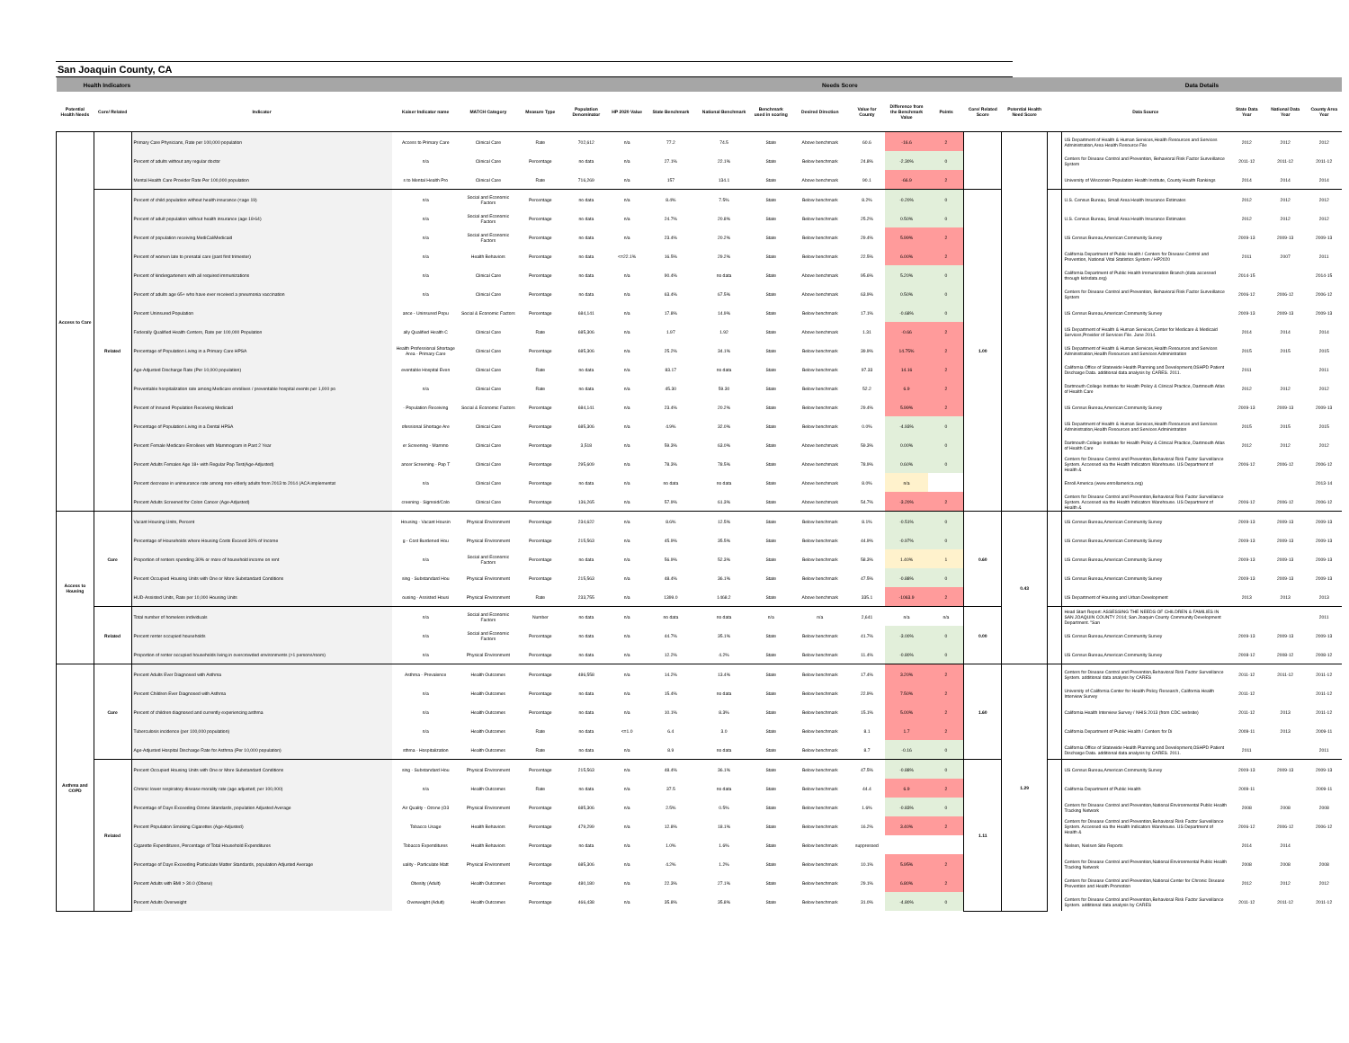San Joaquin County, CA
| Health Indicators | | | | | | | | | | Needs Score | | | | | | | | Data Details | | | |
| --- | --- | --- | --- | --- | --- | --- | --- | --- | --- | --- | --- | --- | --- | --- | --- | --- | --- | --- | --- | --- | --- |
| Potential Health Needs | Core/ Related | Indicator | Kaiser Indicator name | MATCH Category | Measure Type | Population Denominator | HP 2020 Value | State Benchmark | National Benchmark | Benchmark used in scoring | Desired Direction | Value for County | Difference from the Benchmark Value | Points | Core/ Related Score | Potential Health Need Score | | Data Source | State Data Year | National Data Year | County Area Year |
| Access to Care | | Primary Care Physicians, Rate per 100,000 population | Access to Primary Care | Clinical Care | Rate | 702,612 | n/a | 77.2 | 74.5 | State | Above benchmark | 60.6 | -16.6 | 2 | | | | US Department of Health & Human Services,Health Resources and Services Administration,Area Health Resource File | 2012 | 2012 | 2012 |
| | | Percent of adults without any regular doctor | n/a | Clinical Care | Percentage | no data | n/a | 27.1% | 22.1% | State | Below benchmark | 24.8% | -2.30% | 0 | | | | Centers for Disease Control and Prevention, Behavioral Risk Factor Surveillance System | 2011-12 | 2011-12 | 2011-12 |
| | | Mental Health Care Provider Rate Per 100,000 population | s to Mental Health Pro | Clinical Care | Rate | 716,269 | n/a | 157 | 134.1 | State | Above benchmark | 90.1 | -66.9 | 2 | | | | University of Wisconsin Population Health Institute, County Health Rankings | 2014 | 2014 | 2014 |
| | Related | Percent of child population without health insurance (<age 19) | n/a | Social and Economic Factors | Percentage | no data | n/a | 8.4% | 7.5% | State | Below benchmark | 8.2% | -0.20% | 0 | 1.00 | | | U.S. Census Bureau, Small Area Health Insurance Estimates | 2012 | 2012 | 2012 |
| | | Percent of adult population without health insurance (age 18-64) | n/a | Social and Economic Factors | Percentage | no data | n/a | 24.7% | 20.8% | State | Below benchmark | 25.2% | 0.50% | 0 | | | | U.S. Census Bureau, Small Area Health Insurance Estimates | 2012 | 2012 | 2012 |
| | | Percent of population receiving MediCal/Medicaid | n/a | Social and Economic Factors | Percentage | no data | n/a | 23.4% | 20.2% | State | Below benchmark | 29.4% | 5.99% | 2 | | | | US Census Bureau,American Community Survey | 2009-13 | 2009-13 | 2009-13 |
| | | Percent of women late to prenatal care (past first trimester) | n/a | Health Behaviors | Percentage | no data | <=22.1% | 16.5% | 29.2% | State | Below benchmark | 22.5% | 6.00% | 2 | | | | California Department of Public Health / Centers for Disease Control and Prevention, National Vital Statistics System / HP2020 | 2011 | 2007 | 2011 |
| | | Percent of kindergarteners with all required immunizations | n/a | Clinical Care | Percentage | no data | n/a | 90.4% | no data | State | Above benchmark | 95.6% | 5.20% | 0 | | | | California Department of Public Health Immunization Branch (data accessed through kidsdata.org) | 2014-15 | | 2014-15 |
| | | Percent of adults age 65+ who have ever received a pneumonia vaccination | n/a | Clinical Care | Percentage | no data | n/a | 63.4% | 67.5% | State | Above benchmark | 63.9% | 0.50% | 0 | | | | Centers for Disease Control and Prevention, Behavioral Risk Factor Surveillance System | 2006-12 | 2006-12 | 2006-12 |
| | | Percent Uninsured Population | ance - Uninsured Popu | Social & Economic Factors | Percentage | 684,141 | n/a | 17.8% | 14.9% | State | Below benchmark | 17.1% | -0.68% | 0 | | | | US Census Bureau,American Community Survey | 2009-13 | 2009-13 | 2009-13 |
| | | Federally Qualified Health Centers, Rate per 100,000 Population | ally Qualified Health C | Clinical Care | Rate | 685,306 | n/a | 1.97 | 1.92 | State | Above benchmark | 1.31 | -0.66 | 2 | | | | US Department of Health & Human Services,Center for Medicare & Medicaid Services,Provider of Services File. June 2014. | 2014 | 2014 | 2014 |
| | | Percentage of Population Living in a Primary Care HPSA | Health Professional Shortage Area - Primary Care | Clinical Care | Percentage | 685,306 | n/a | 25.2% | 34.1% | State | Below benchmark | 39.9% | 14.75% | 2 | | | | US Department of Health & Human Services,Health Resources and Services Administration,Health Resources and Services Administration | 2015 | 2015 | 2015 |
| | | Age-Adjusted Discharge Rate (Per 10,000 population) | eventable Hospital Even | Clinical Care | Rate | no data | n/a | 83.17 | no data | State | Below benchmark | 97.33 | 14.16 | 2 | | | | California Office of Statewide Health Planning and Development,OSHPD Patient Discharge Data. additional data analysis by CARES. 2011. | 2011 | | 2011 |
| | | Preventable hospitalization rate among Medicare enrollees / preventable hospital events per 1,000 po | n/a | Clinical Care | Rate | no data | n/a | 45.30 | 59.30 | State | Below benchmark | 52.2 | 6.9 | 2 | | | | Dartmouth College Institute for Health Policy & Clinical Practice, Dartmouth Atlas of Health Care | 2012 | 2012 | 2012 |
| | | Percent of Insured Population Receiving Medicaid | - Population Receiving | Social & Economic Factors | Percentage | 684,141 | n/a | 23.4% | 20.2% | State | Below benchmark | 29.4% | 5.99% | 2 | | | | US Census Bureau,American Community Survey | 2009-13 | 2009-13 | 2009-13 |
| | | Percentage of Population Living in a Dental HPSA | ofessional Shortage Are | Clinical Care | Percentage | 685,306 | n/a | 4.9% | 32.0% | State | Below benchmark | 0.0% | -4.93% | 0 | | | | US Department of Health & Human Services,Health Resources and Services Administration,Health Resources and Services Administration | 2015 | 2015 | 2015 |
| | | Percent Female Medicare Enrollees with Mammogram in Past 2 Year | er Screening - Mammo | Clinical Care | Percentage | 3,518 | n/a | 59.3% | 63.0% | State | Above benchmark | 59.3% | 0.00% | 0 | | | | Dartmouth College Institute for Health Policy & Clinical Practice, Dartmouth Atlas of Health Care | 2012 | 2012 | 2012 |
| | | Percent Adults Females Age 18+ with Regular Pap Test(Age-Adjusted) | ancer Screening - Pap T | Clinical Care | Percentage | 295,609 | n/a | 78.3% | 78.5% | State | Above benchmark | 78.9% | 0.60% | 0 | | | | Centers for Disease Control and Prevention,Behavioral Risk Factor Surveillance System. Accessed via the Health Indicators Warehouse. US Department of Health & | 2006-12 | 2006-12 | 2006-12 |
| | | Percent decrease in uninsurance rate among non-elderly adults from 2013 to 2014 (ACA implementat | n/a | Clinical Care | Percentage | no data | n/a | no data | no data | State | Above benchmark | 8.0% | n/a | | | | | Enroll America (www.enrollamerica.org) | | | 2013-14 |
| | | Percent Adults Screened for Colon Cancer (Age-Adjusted) | creening - Sigmoid/Colo | Clinical Care | Percentage | 136,265 | n/a | 57.9% | 61.3% | State | Above benchmark | 54.7% | -3.20% | 2 | | | | Centers for Disease Control and Prevention,Behavioral Risk Factor Surveillance System. Accessed via the Health Indicators Warehouse. US Department of Health & | 2006-12 | 2006-12 | 2006-12 |
| Access to Housing | Core | Vacant Housing Units, Percent | Housing - Vacant Housin | Physical Environment | Percentage | 234,622 | n/a | 8.6% | 12.5% | State | Below benchmark | 8.1% | -0.51% | 0 | 0.60 | 0.43 | | US Census Bureau,American Community Survey | 2009-13 | 2009-13 | 2009-13 |
| | | Percentage of Households where Housing Costs Exceed 30% of Income | g - Cost Burdened Hou | Physical Environment | Percentage | 215,563 | n/a | 45.9% | 35.5% | State | Below benchmark | 44.9% | -0.97% | 0 | | | | US Census Bureau,American Community Survey | 2009-13 | 2009-13 | 2009-13 |
| | | Proportion of renters spending 30% or more of household income on rent | n/a | Social and Economic Factors | Percentage | no data | n/a | 56.9% | 52.3% | State | Below benchmark | 58.3% | 1.40% | 1 | | | | US Census Bureau,American Community Survey | 2009-13 | 2009-13 | 2009-13 |
| | | Percent Occupied Housing Units with One or More Substandard Conditions | sing - Substandard Hou | Physical Environment | Percentage | 215,563 | n/a | 48.4% | 36.1% | State | Below benchmark | 47.5% | -0.88% | 0 | | | | US Census Bureau,American Community Survey | 2009-13 | 2009-13 | 2009-13 |
| | | HUD-Assisted Units, Rate per 10,000 Housing Units | ousing - Assisted Housi | Physical Environment | Rate | 233,755 | n/a | 1399.0 | 1468.2 | State | Above benchmark | 335.1 | -1063.9 | 2 | | | | US Department of Housing and Urban Development | 2013 | 2013 | 2013 |
| | Related | Total number of homeless individuals | n/a | Social and Economic Factors | Number | no data | n/a | no data | no data | n/a | n/a | 2,641 | n/a | n/a | 0.00 | | | Head Start Report: ASSESSING THE NEEDS OF CHILDREN & FAMILIES IN SAN JOAQUIN COUNTY 2014; San Joaquin County Community Development Department. "San | | | 2011 |
| | | Percent renter occupied households | n/a | Social and Economic Factors | Percentage | no data | n/a | 44.7% | 35.1% | State | Below benchmark | 41.7% | -3.00% | 0 | | | | US Census Bureau,American Community Survey | 2009-13 | 2009-13 | 2009-13 |
| | | Proportion of renter occupied households living in overcrowded environments (>1 persons/room) | n/a | Physical Environment | Percentage | no data | n/a | 12.2% | 4.2% | State | Below benchmark | 11.4% | -0.80% | 0 | | | | US Census Bureau,American Community Survey | 2008-12 | 2008-12 | 2008-12 |
| Asthma and COPD | Core | Percent Adults Ever Diagnosed with Asthma | Asthma - Prevalence | Health Outcomes | Percentage | 486,558 | n/a | 14.2% | 13.4% | State | Below benchmark | 17.4% | 3.20% | 2 | 1.60 | 1.29 | | Centers for Disease Control and Prevention,Behavioral Risk Factor Surveillance System. additional data analysis by CARES | 2011-12 | 2011-12 | 2011-12 |
| | | Percent Children Ever Diagnosed with Asthma | n/a | Health Outcomes | Percentage | no data | n/a | 15.4% | no data | State | Below benchmark | 22.9% | 7.50% | 2 | | | | University of California Center for Health Policy Research, California Health Interview Survey | 2011-12 | | 2011-12 |
| | | Percent of children diagnosed and currently experiencing asthma | n/a | Health Outcomes | Percentage | no data | n/a | 10.1% | 8.3% | State | Below benchmark | 15.1% | 5.00% | 2 | | | | California Health Interview Survey / NHIS 2013 (from CDC website) | 2011-12 | 2013 | 2011-12 |
| | | Tuberculosis incidence (per 100,000 population) | n/a | Health Outcomes | Rate | no data | <=1.0 | 6.4 | 3.0 | State | Below benchmark | 8.1 | 1.7 | 2 | | | | California Department of Public Health / Centers for Di | 2009-11 | 2013 | 2009-11 |
| | | Age-Adjusted Hospital Discharge Rate for Asthma (Per 10,000 population) | sthma - Hospitalization | Health Outcomes | Rate | no data | n/a | 8.9 | no data | State | Below benchmark | 8.7 | -0.16 | 0 | | | | California Office of Statewide Health Planning and Development,OSHPD Patient Discharge Data. additional data analysis by CARES. 2011. | 2011 | | 2011 |
| | Related | Percent Occupied Housing Units with One or More Substandard Conditions | sing - Substandard Hou | Physical Environment | Percentage | 215,563 | n/a | 48.4% | 36.1% | State | Below benchmark | 47.5% | -0.88% | 0 | 1.11 | | | US Census Bureau,American Community Survey | 2009-13 | 2009-13 | 2009-13 |
| | | Chronic lower respiratory disease morality rate (age adjusted; per 100,000) | n/a | Health Outcomes | Rate | no data | n/a | 37.5 | no data | State | Below benchmark | 44.4 | 6.9 | 2 | | | | California Department of Public Health | 2009-11 | | 2009-11 |
| | | Percentage of Days Exceeding Ozone Standards, population Adjusted Average | Air Quality - Ozone (O3 | Physical Environment | Percentage | 685,306 | n/a | 2.5% | 0.5% | State | Below benchmark | 1.6% | -0.83% | 0 | | | | Centers for Disease Control and Prevention,National Environmental Public Health Tracking Network | 2008 | 2008 | 2008 |
| | | Percent Population Smoking Cigarettes (Age-Adjusted) | Tobacco Usage | Health Behaviors | Percentage | 479,299 | n/a | 12.8% | 18.1% | State | Below benchmark | 16.2% | 3.40% | 2 | | | | Centers for Disease Control and Prevention,Behavioral Risk Factor Surveillance System. Accessed via the Health Indicators Warehouse. US Department of Health & | 2006-12 | 2006-12 | 2006-12 |
| | | Cigarette Expenditures, Percentage of Total Household Expenditures | Tobacco Expenditures | Health Behaviors | Percentage | no data | n/a | 1.0% | 1.6% | State | Below benchmark | suppressed | | | | | | Nielsen, Nielsen Site Reports | 2014 | 2014 | |
| | | Percentage of Days Exceeding Particulate Matter Standards, population Adjusted Average | uality - Particulate Matt | Physical Environment | Percentage | 685,306 | n/a | 4.2% | 1.2% | State | Below benchmark | 10.1% | 5.95% | 2 | | | | Centers for Disease Control and Prevention,National Environmental Public Health Tracking Network | 2008 | 2008 | 2008 |
| | | Percent Adults with BMI > 30.0 (Obese) | Obesity (Adult) | Health Outcomes | Percentage | 480,180 | n/a | 22.3% | 27.1% | State | Below benchmark | 29.1% | 6.80% | 2 | | | | Centers for Disease Control and Prevention,National Center for Chronic Disease Prevention and Health Promotion | 2012 | 2012 | 2012 |
| | | Percent Adults Overweight | Overweight (Adult) | Health Outcomes | Percentage | 466,438 | n/a | 35.8% | 35.8% | State | Below benchmark | 31.0% | -4.80% | 0 | | | | Centers for Disease Control and Prevention,Behavioral Risk Factor Surveillance System. additional data analysis by CARES | 2011-12 | 2011-12 | 2011-12 |